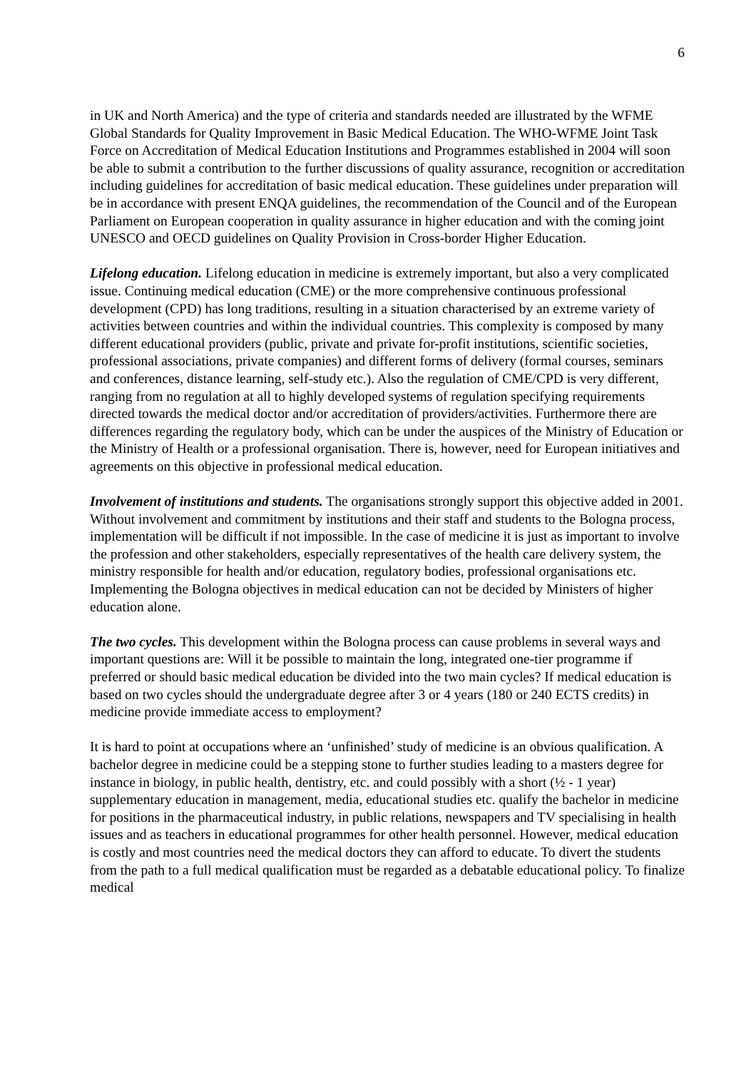6
in UK and North America) and the type of criteria and standards needed are illustrated by the WFME Global Standards for Quality Improvement in Basic Medical Education. The WHO-WFME Joint Task Force on Accreditation of Medical Education Institutions and Programmes established in 2004 will soon be able to submit a contribution to the further discussions of quality assurance, recognition or accreditation including guidelines for accreditation of basic medical education. These guidelines under preparation will be in accordance with present ENQA guidelines, the recommendation of the Council and of the European Parliament on European cooperation in quality assurance in higher education and with the coming joint UNESCO and OECD guidelines on Quality Provision in Cross-border Higher Education.
Lifelong education. Lifelong education in medicine is extremely important, but also a very complicated issue. Continuing medical education (CME) or the more comprehensive continuous professional development (CPD) has long traditions, resulting in a situation characterised by an extreme variety of activities between countries and within the individual countries. This complexity is composed by many different educational providers (public, private and private for-profit institutions, scientific societies, professional associations, private companies) and different forms of delivery (formal courses, seminars and conferences, distance learning, self-study etc.). Also the regulation of CME/CPD is very different, ranging from no regulation at all to highly developed systems of regulation specifying requirements directed towards the medical doctor and/or accreditation of providers/activities. Furthermore there are differences regarding the regulatory body, which can be under the auspices of the Ministry of Education or the Ministry of Health or a professional organisation. There is, however, need for European initiatives and agreements on this objective in professional medical education.
Involvement of institutions and students. The organisations strongly support this objective added in 2001. Without involvement and commitment by institutions and their staff and students to the Bologna process, implementation will be difficult if not impossible. In the case of medicine it is just as important to involve the profession and other stakeholders, especially representatives of the health care delivery system, the ministry responsible for health and/or education, regulatory bodies, professional organisations etc. Implementing the Bologna objectives in medical education can not be decided by Ministers of higher education alone.
The two cycles. This development within the Bologna process can cause problems in several ways and important questions are: Will it be possible to maintain the long, integrated one-tier programme if preferred or should basic medical education be divided into the two main cycles? If medical education is based on two cycles should the undergraduate degree after 3 or 4 years (180 or 240 ECTS credits) in medicine provide immediate access to employment?
It is hard to point at occupations where an ‘unfinished’ study of medicine is an obvious qualification. A bachelor degree in medicine could be a stepping stone to further studies leading to a masters degree for instance in biology, in public health, dentistry, etc. and could possibly with a short (½ - 1 year) supplementary education in management, media, educational studies etc. qualify the bachelor in medicine for positions in the pharmaceutical industry, in public relations, newspapers and TV specialising in health issues and as teachers in educational programmes for other health personnel. However, medical education is costly and most countries need the medical doctors they can afford to educate. To divert the students from the path to a full medical qualification must be regarded as a debatable educational policy. To finalize medical